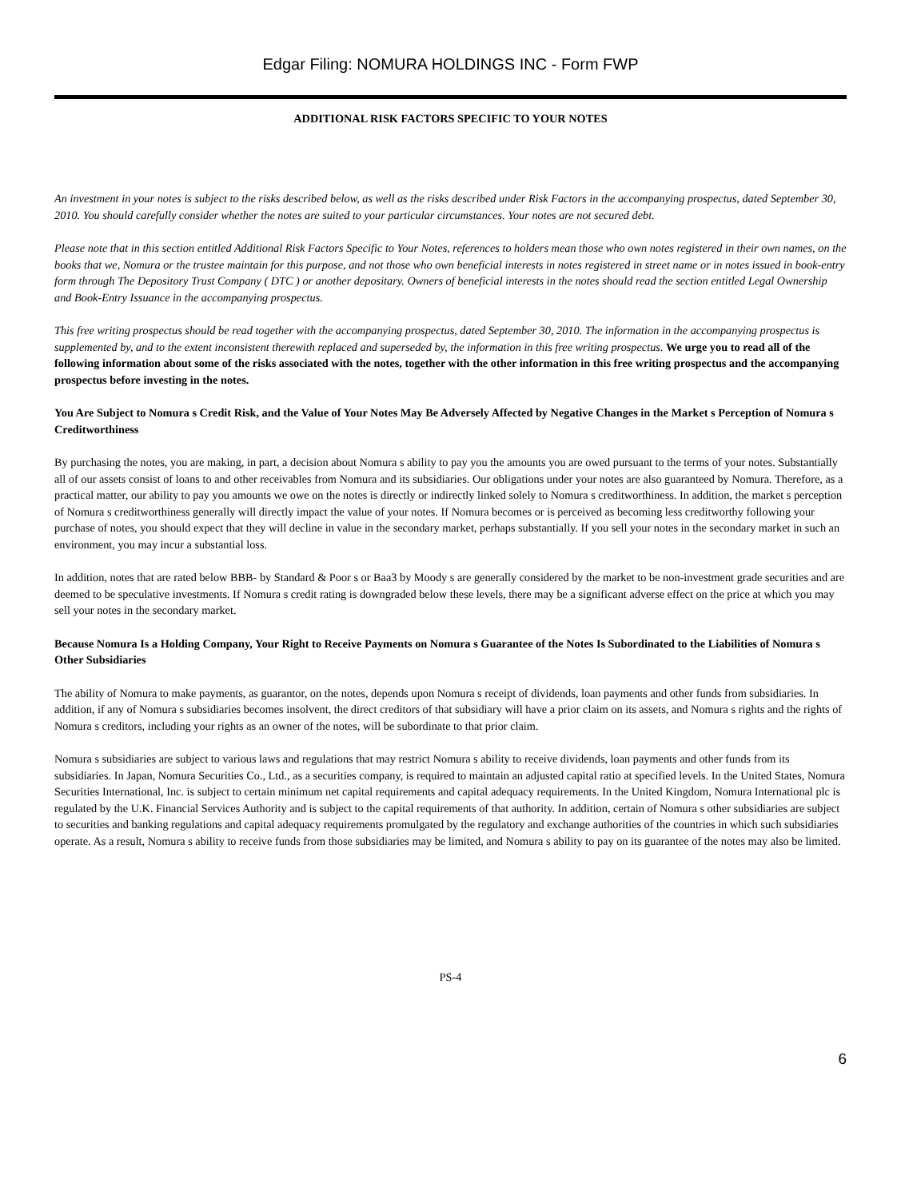Edgar Filing: NOMURA HOLDINGS INC - Form FWP
ADDITIONAL RISK FACTORS SPECIFIC TO YOUR NOTES
An investment in your notes is subject to the risks described below, as well as the risks described under Risk Factors in the accompanying prospectus, dated September 30, 2010. You should carefully consider whether the notes are suited to your particular circumstances. Your notes are not secured debt.
Please note that in this section entitled Additional Risk Factors Specific to Your Notes, references to holders mean those who own notes registered in their own names, on the books that we, Nomura or the trustee maintain for this purpose, and not those who own beneficial interests in notes registered in street name or in notes issued in book-entry form through The Depository Trust Company ( DTC ) or another depositary. Owners of beneficial interests in the notes should read the section entitled Legal Ownership and Book-Entry Issuance in the accompanying prospectus.
This free writing prospectus should be read together with the accompanying prospectus, dated September 30, 2010. The information in the accompanying prospectus is supplemented by, and to the extent inconsistent therewith replaced and superseded by, the information in this free writing prospectus. We urge you to read all of the following information about some of the risks associated with the notes, together with the other information in this free writing prospectus and the accompanying prospectus before investing in the notes.
You Are Subject to Nomura s Credit Risk, and the Value of Your Notes May Be Adversely Affected by Negative Changes in the Market s Perception of Nomura s Creditworthiness
By purchasing the notes, you are making, in part, a decision about Nomura s ability to pay you the amounts you are owed pursuant to the terms of your notes. Substantially all of our assets consist of loans to and other receivables from Nomura and its subsidiaries. Our obligations under your notes are also guaranteed by Nomura. Therefore, as a practical matter, our ability to pay you amounts we owe on the notes is directly or indirectly linked solely to Nomura s creditworthiness. In addition, the market s perception of Nomura s creditworthiness generally will directly impact the value of your notes. If Nomura becomes or is perceived as becoming less creditworthy following your purchase of notes, you should expect that they will decline in value in the secondary market, perhaps substantially. If you sell your notes in the secondary market in such an environment, you may incur a substantial loss.
In addition, notes that are rated below BBB- by Standard & Poor s or Baa3 by Moody s are generally considered by the market to be non-investment grade securities and are deemed to be speculative investments. If Nomura s credit rating is downgraded below these levels, there may be a significant adverse effect on the price at which you may sell your notes in the secondary market.
Because Nomura Is a Holding Company, Your Right to Receive Payments on Nomura s Guarantee of the Notes Is Subordinated to the Liabilities of Nomura s Other Subsidiaries
The ability of Nomura to make payments, as guarantor, on the notes, depends upon Nomura s receipt of dividends, loan payments and other funds from subsidiaries. In addition, if any of Nomura s subsidiaries becomes insolvent, the direct creditors of that subsidiary will have a prior claim on its assets, and Nomura s rights and the rights of Nomura s creditors, including your rights as an owner of the notes, will be subordinate to that prior claim.
Nomura s subsidiaries are subject to various laws and regulations that may restrict Nomura s ability to receive dividends, loan payments and other funds from its subsidiaries. In Japan, Nomura Securities Co., Ltd., as a securities company, is required to maintain an adjusted capital ratio at specified levels. In the United States, Nomura Securities International, Inc. is subject to certain minimum net capital requirements and capital adequacy requirements. In the United Kingdom, Nomura International plc is regulated by the U.K. Financial Services Authority and is subject to the capital requirements of that authority. In addition, certain of Nomura s other subsidiaries are subject to securities and banking regulations and capital adequacy requirements promulgated by the regulatory and exchange authorities of the countries in which such subsidiaries operate. As a result, Nomura s ability to receive funds from those subsidiaries may be limited, and Nomura s ability to pay on its guarantee of the notes may also be limited.
PS-4
6